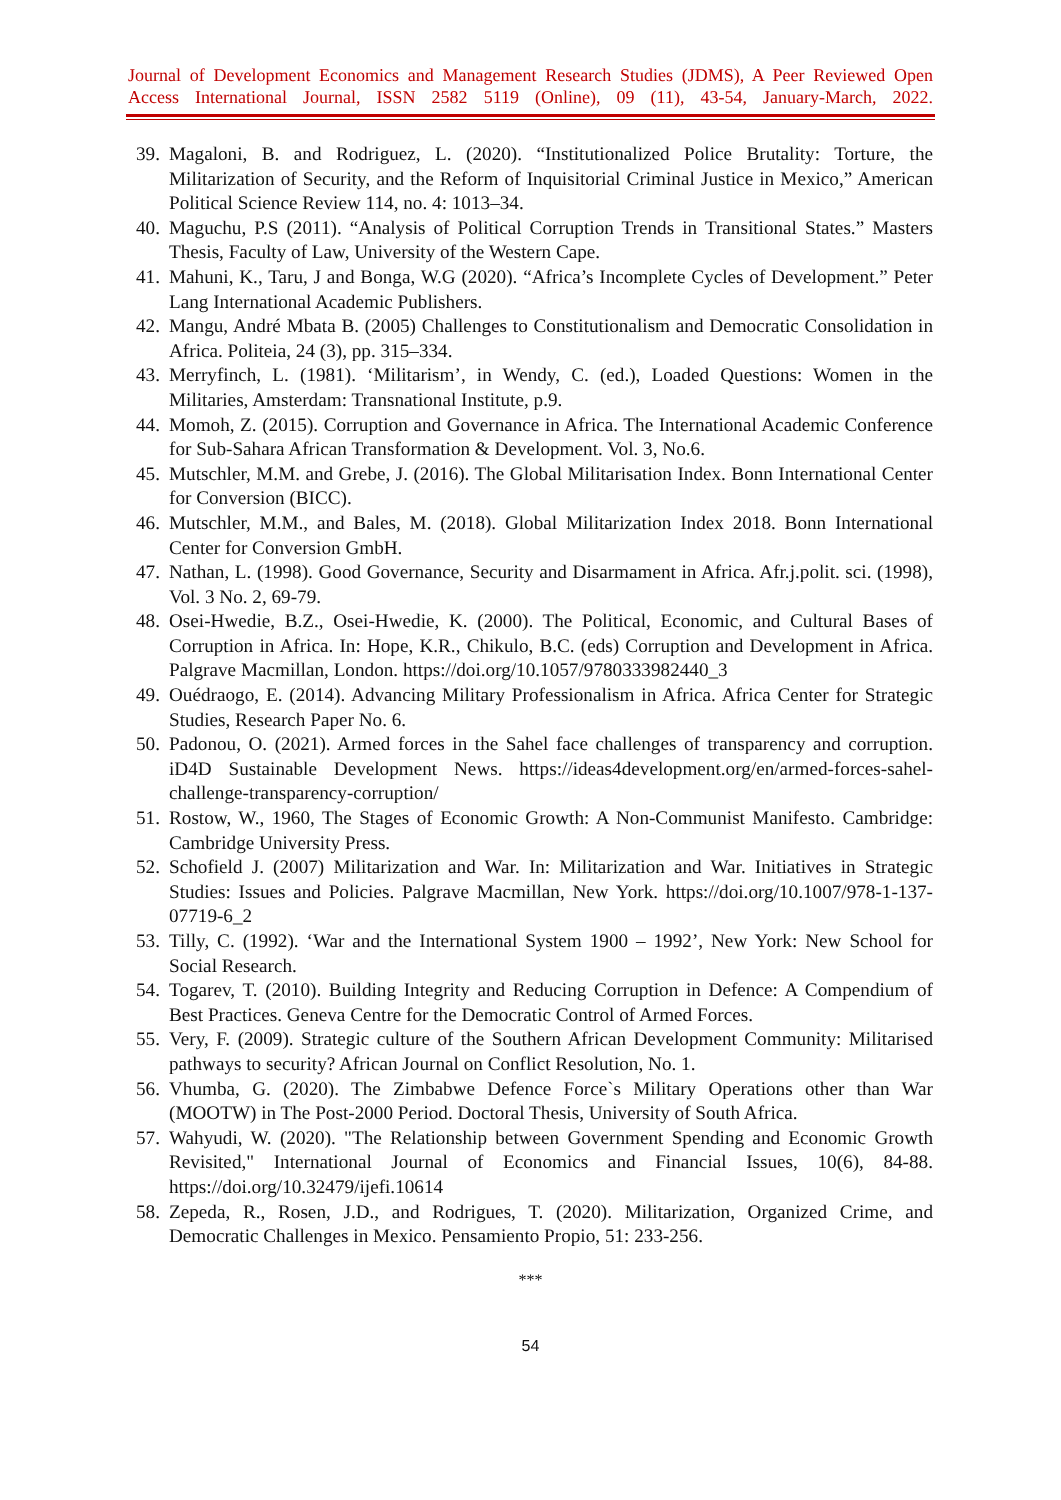Journal of Development Economics and Management Research Studies (JDMS), A Peer Reviewed Open Access International Journal, ISSN 2582 5119 (Online), 09 (11), 43-54, January-March, 2022.
39. Magaloni, B. and Rodriguez, L. (2020). “Institutionalized Police Brutality: Torture, the Militarization of Security, and the Reform of Inquisitorial Criminal Justice in Mexico,” American Political Science Review 114, no. 4: 1013–34.
40. Maguchu, P.S (2011). “Analysis of Political Corruption Trends in Transitional States.” Masters Thesis, Faculty of Law, University of the Western Cape.
41. Mahuni, K., Taru, J and Bonga, W.G (2020). “Africa’s Incomplete Cycles of Development.” Peter Lang International Academic Publishers.
42. Mangu, André Mbata B. (2005) Challenges to Constitutionalism and Democratic Consolidation in Africa. Politeia, 24 (3), pp. 315–334.
43. Merryfinch, L. (1981). ‘Militarism’, in Wendy, C. (ed.), Loaded Questions: Women in the Militaries, Amsterdam: Transnational Institute, p.9.
44. Momoh, Z. (2015). Corruption and Governance in Africa. The International Academic Conference for Sub-Sahara African Transformation & Development. Vol. 3, No.6.
45. Mutschler, M.M. and Grebe, J. (2016). The Global Militarisation Index. Bonn International Center for Conversion (BICC).
46. Mutschler, M.M., and Bales, M. (2018). Global Militarization Index 2018. Bonn International Center for Conversion GmbH.
47. Nathan, L. (1998). Good Governance, Security and Disarmament in Africa. Afr.j.polit. sci. (1998), Vol. 3 No. 2, 69-79.
48. Osei-Hwedie, B.Z., Osei-Hwedie, K. (2000). The Political, Economic, and Cultural Bases of Corruption in Africa. In: Hope, K.R., Chikulo, B.C. (eds) Corruption and Development in Africa. Palgrave Macmillan, London. https://doi.org/10.1057/9780333982440_3
49. Ouédraogo, E. (2014). Advancing Military Professionalism in Africa. Africa Center for Strategic Studies, Research Paper No. 6.
50. Padonou, O. (2021). Armed forces in the Sahel face challenges of transparency and corruption. iD4D Sustainable Development News. https://ideas4development.org/en/armed-forces-sahel-challenge-transparency-corruption/
51. Rostow, W., 1960, The Stages of Economic Growth: A Non-Communist Manifesto. Cambridge: Cambridge University Press.
52. Schofield J. (2007) Militarization and War. In: Militarization and War. Initiatives in Strategic Studies: Issues and Policies. Palgrave Macmillan, New York. https://doi.org/10.1007/978-1-137-07719-6_2
53. Tilly, C. (1992). ‘War and the International System 1900 – 1992’, New York: New School for Social Research.
54. Togarev, T. (2010). Building Integrity and Reducing Corruption in Defence: A Compendium of Best Practices. Geneva Centre for the Democratic Control of Armed Forces.
55. Very, F. (2009). Strategic culture of the Southern African Development Community: Militarised pathways to security? African Journal on Conflict Resolution, No. 1.
56. Vhumba, G. (2020). The Zimbabwe Defence Force`s Military Operations other than War (MOOTW) in The Post-2000 Period. Doctoral Thesis, University of South Africa.
57. Wahyudi, W. (2020). "The Relationship between Government Spending and Economic Growth Revisited," International Journal of Economics and Financial Issues, 10(6), 84-88. https://doi.org/10.32479/ijefi.10614
58. Zepeda, R., Rosen, J.D., and Rodrigues, T. (2020). Militarization, Organized Crime, and Democratic Challenges in Mexico. Pensamiento Propio, 51: 233-256.
***
54